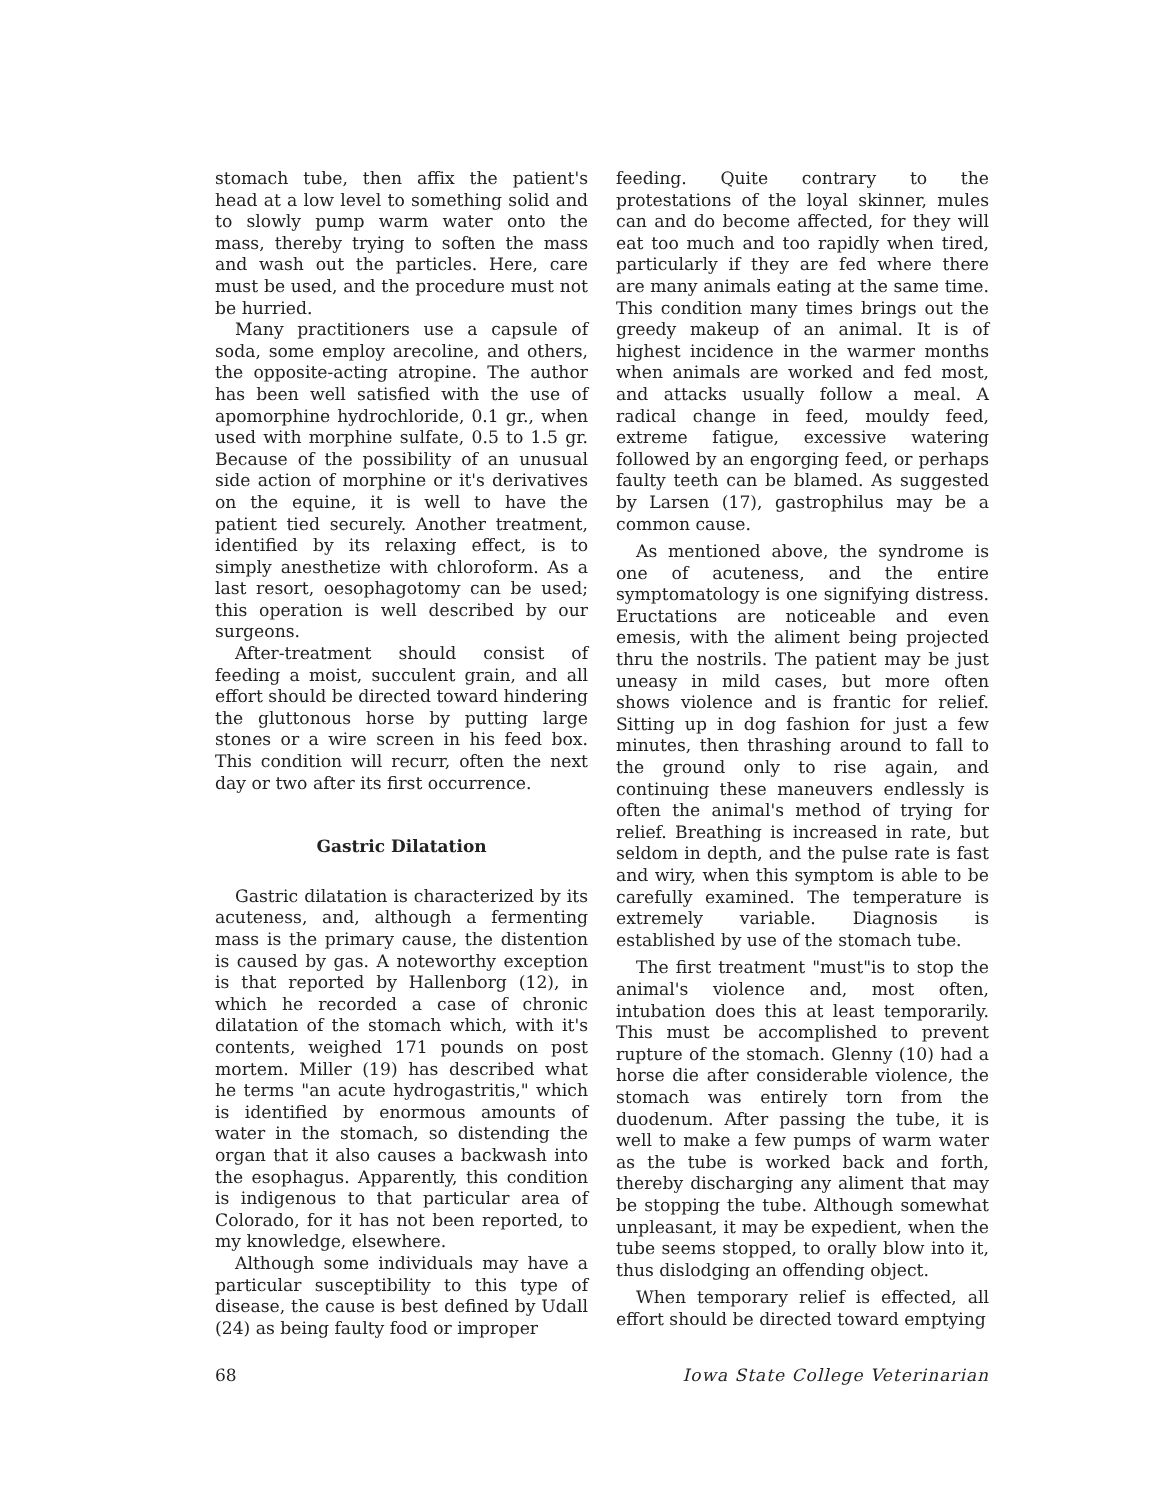stomach tube, then affix the patient's head at a low level to something solid and to slowly pump warm water onto the mass, thereby trying to soften the mass and wash out the particles. Here, care must be used, and the procedure must not be hurried.
Many practitioners use a capsule of soda, some employ arecoline, and others, the opposite-acting atropine. The author has been well satisfied with the use of apomorphine hydrochloride, 0.1 gr., when used with morphine sulfate, 0.5 to 1.5 gr. Because of the possibility of an unusual side action of morphine or it's derivatives on the equine, it is well to have the patient tied securely. Another treatment, identified by its relaxing effect, is to simply anesthetize with chloroform. As a last resort, oesophagotomy can be used; this operation is well described by our surgeons.
After-treatment should consist of feeding a moist, succulent grain, and all effort should be directed toward hindering the gluttonous horse by putting large stones or a wire screen in his feed box. This condition will recurr, often the next day or two after its first occurrence.
Gastric Dilatation
Gastric dilatation is characterized by its acuteness, and, although a fermenting mass is the primary cause, the distention is caused by gas. A noteworthy exception is that reported by Hallenborg (12), in which he recorded a case of chronic dilatation of the stomach which, with it's contents, weighed 171 pounds on post mortem. Miller (19) has described what he terms "an acute hydrogastritis," which is identified by enormous amounts of water in the stomach, so distending the organ that it also causes a backwash into the esophagus. Apparently, this condition is indigenous to that particular area of Colorado, for it has not been reported, to my knowledge, elsewhere.
Although some individuals may have a particular susceptibility to this type of disease, the cause is best defined by Udall (24) as being faulty food or improper
feeding. Quite contrary to the protestations of the loyal skinner, mules can and do become affected, for they will eat too much and too rapidly when tired, particularly if they are fed where there are many animals eating at the same time. This condition many times brings out the greedy makeup of an animal. It is of highest incidence in the warmer months when animals are worked and fed most, and attacks usually follow a meal. A radical change in feed, mouldy feed, extreme fatigue, excessive watering followed by an engorging feed, or perhaps faulty teeth can be blamed. As suggested by Larsen (17), gastrophilus may be a common cause.
As mentioned above, the syndrome is one of acuteness, and the entire symptomatology is one signifying distress. Eructations are noticeable and even emesis, with the aliment being projected thru the nostrils. The patient may be just uneasy in mild cases, but more often shows violence and is frantic for relief. Sitting up in dog fashion for just a few minutes, then thrashing around to fall to the ground only to rise again, and continuing these maneuvers endlessly is often the animal's method of trying for relief. Breathing is increased in rate, but seldom in depth, and the pulse rate is fast and wiry, when this symptom is able to be carefully examined. The temperature is extremely variable. Diagnosis is established by use of the stomach tube.
The first treatment "must"is to stop the animal's violence and, most often, intubation does this at least temporarily. This must be accomplished to prevent rupture of the stomach. Glenny (10) had a horse die after considerable violence, the stomach was entirely torn from the duodenum. After passing the tube, it is well to make a few pumps of warm water as the tube is worked back and forth, thereby discharging any aliment that may be stopping the tube. Although somewhat unpleasant, it may be expedient, when the tube seems stopped, to orally blow into it, thus dislodging an offending object.
When temporary relief is effected, all effort should be directed toward emptying
68 Iowa State College Veterinarian